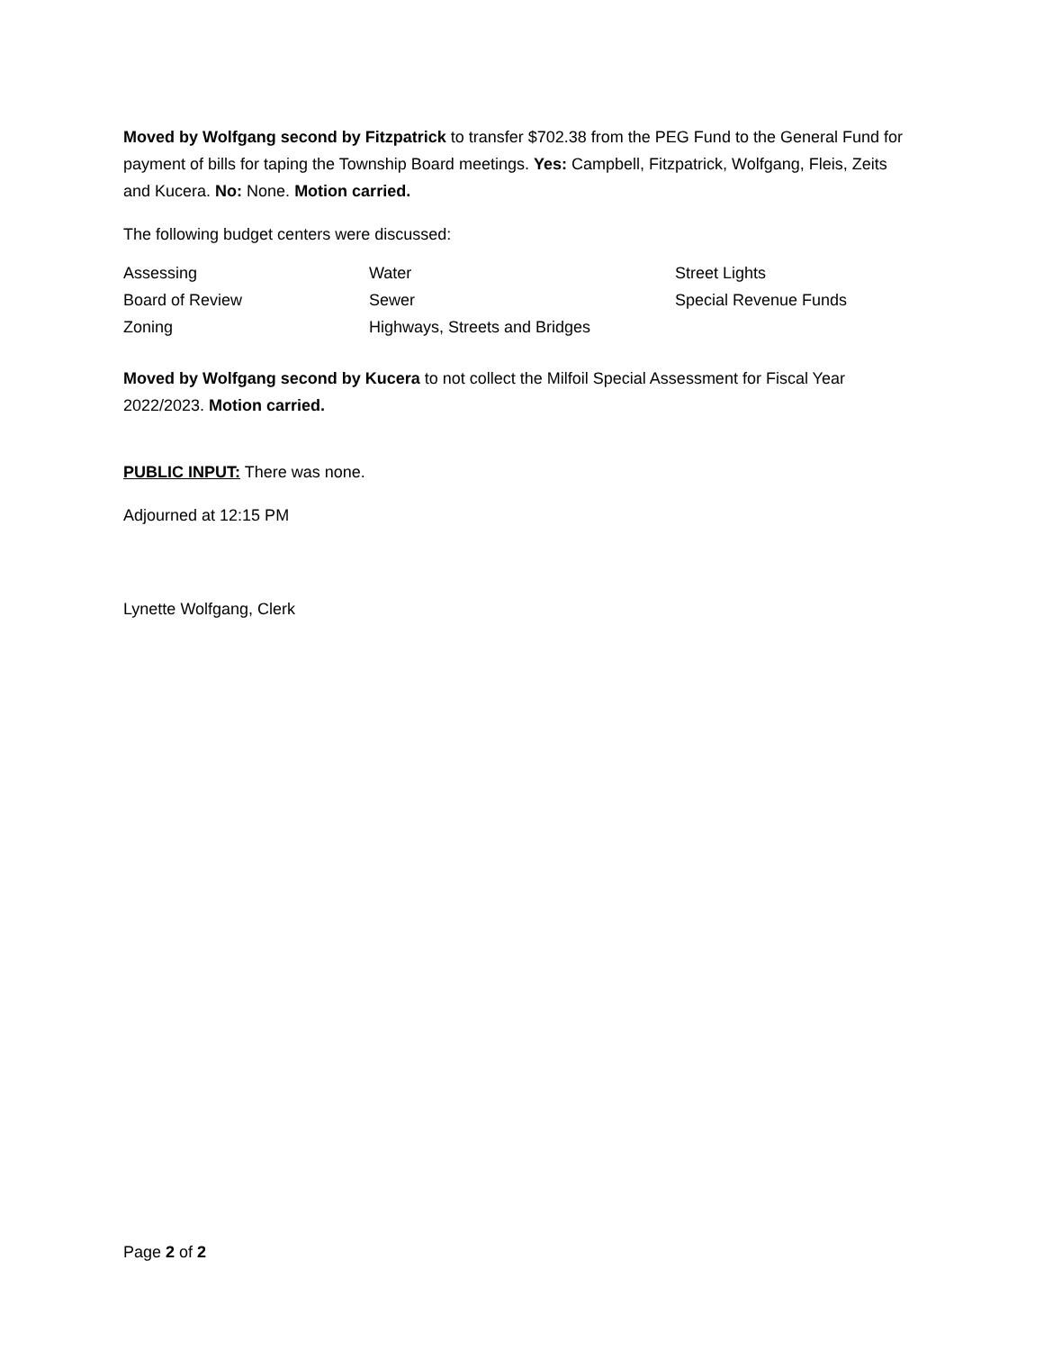Moved by Wolfgang second by Fitzpatrick to transfer $702.38 from the PEG Fund to the General Fund for payment of bills for taping the Township Board meetings. Yes: Campbell, Fitzpatrick, Wolfgang, Fleis, Zeits and Kucera. No: None. Motion carried.
The following budget centers were discussed:
| Assessing | Water | Street Lights |
| Board of Review | Sewer | Special Revenue Funds |
| Zoning | Highways, Streets and Bridges | |
Moved by Wolfgang second by Kucera to not collect the Milfoil Special Assessment for Fiscal Year 2022/2023. Motion carried.
PUBLIC INPUT: There was none.
Adjourned at 12:15 PM
Lynette Wolfgang, Clerk
Page 2 of 2